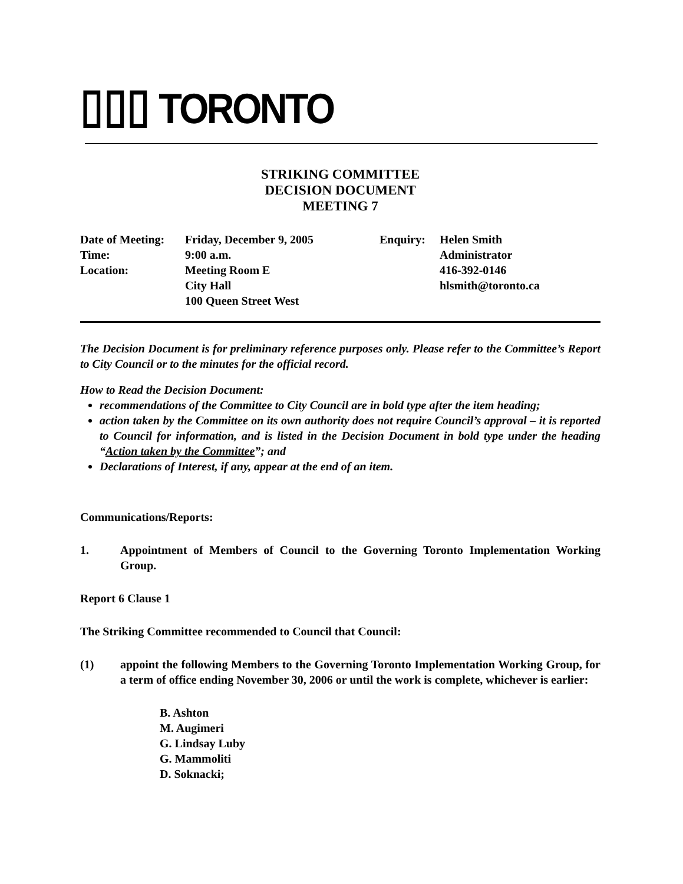▯▯▯ TORONTO
STRIKING COMMITTEE
DECISION DOCUMENT
MEETING 7
| Date of Meeting: | Friday, December 9, 2005 | Enquiry: | Helen Smith |
| Time: | 9:00 a.m. | | Administrator |
| Location: | Meeting Room E | | 416-392-0146 |
| | City Hall | | hlsmith@toronto.ca |
| | 100 Queen Street West | | |
The Decision Document is for preliminary reference purposes only. Please refer to the Committee’s Report to City Council or to the minutes for the official record.
How to Read the Decision Document:
recommendations of the Committee to City Council are in bold type after the item heading;
action taken by the Committee on its own authority does not require Council’s approval – it is reported to Council for information, and is listed in the Decision Document in bold type under the heading “Action taken by the Committee”; and
Declarations of Interest, if any, appear at the end of an item.
Communications/Reports:
1. Appointment of Members of Council to the Governing Toronto Implementation Working Group.
Report 6 Clause 1
The Striking Committee recommended to Council that Council:
(1) appoint the following Members to the Governing Toronto Implementation Working Group, for a term of office ending November 30, 2006 or until the work is complete, whichever is earlier:
B. Ashton
M. Augimeri
G. Lindsay Luby
G. Mammoliti
D. Soknacki;